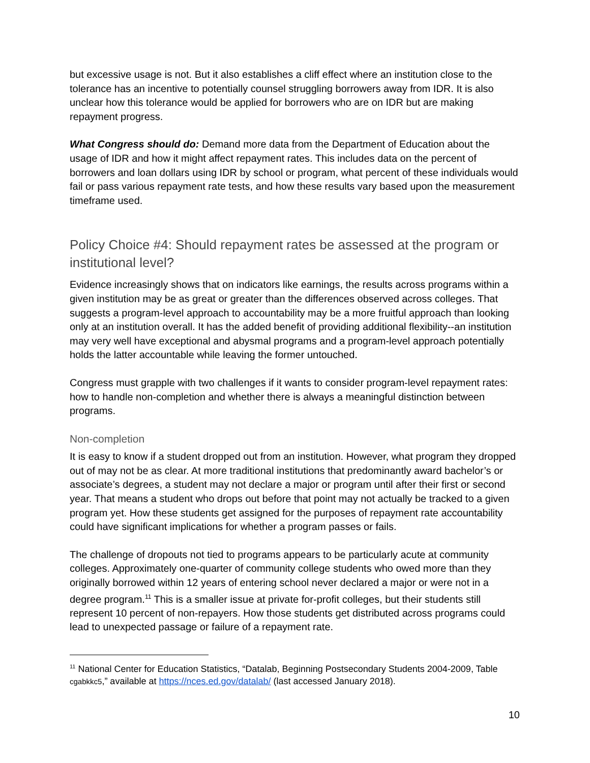but excessive usage is not. But it also establishes a cliff effect where an institution close to the tolerance has an incentive to potentially counsel struggling borrowers away from IDR. It is also unclear how this tolerance would be applied for borrowers who are on IDR but are making repayment progress.
What Congress should do: Demand more data from the Department of Education about the usage of IDR and how it might affect repayment rates. This includes data on the percent of borrowers and loan dollars using IDR by school or program, what percent of these individuals would fail or pass various repayment rate tests, and how these results vary based upon the measurement timeframe used.
Policy Choice #4: Should repayment rates be assessed at the program or institutional level?
Evidence increasingly shows that on indicators like earnings, the results across programs within a given institution may be as great or greater than the differences observed across colleges. That suggests a program-level approach to accountability may be a more fruitful approach than looking only at an institution overall. It has the added benefit of providing additional flexibility--an institution may very well have exceptional and abysmal programs and a program-level approach potentially holds the latter accountable while leaving the former untouched.
Congress must grapple with two challenges if it wants to consider program-level repayment rates: how to handle non-completion and whether there is always a meaningful distinction between programs.
Non-completion
It is easy to know if a student dropped out from an institution. However, what program they dropped out of may not be as clear. At more traditional institutions that predominantly award bachelor’s or associate’s degrees, a student may not declare a major or program until after their first or second year. That means a student who drops out before that point may not actually be tracked to a given program yet. How these students get assigned for the purposes of repayment rate accountability could have significant implications for whether a program passes or fails.
The challenge of dropouts not tied to programs appears to be particularly acute at community colleges. Approximately one-quarter of community college students who owed more than they originally borrowed within 12 years of entering school never declared a major or were not in a degree program.<sup>11</sup> This is a smaller issue at private for-profit colleges, but their students still represent 10 percent of non-repayers. How those students get distributed across programs could lead to unexpected passage or failure of a repayment rate.
<sup>11</sup> National Center for Education Statistics, “Datalab, Beginning Postsecondary Students 2004-2009, Table cgabkkc5,” available at https://nces.ed.gov/datalab/ (last accessed January 2018).
10